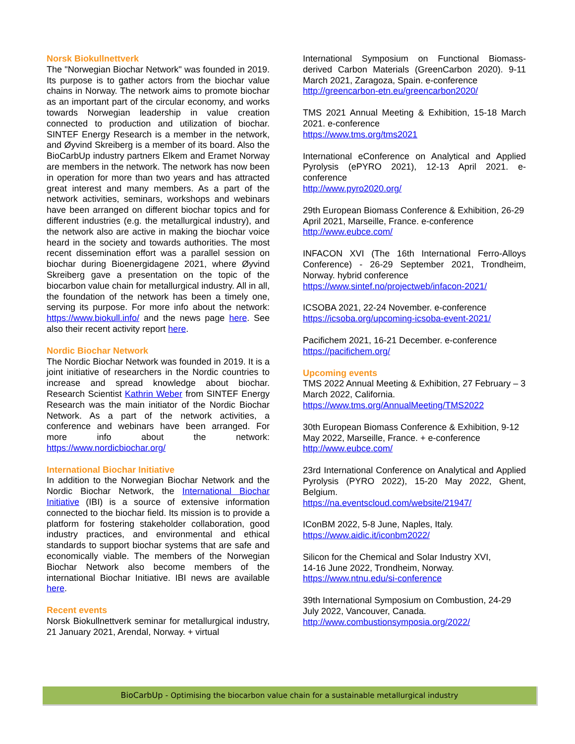Norsk Biokullnettverk
The "Norwegian Biochar Network" was founded in 2019. Its purpose is to gather actors from the biochar value chains in Norway. The network aims to promote biochar as an important part of the circular economy, and works towards Norwegian leadership in value creation connected to production and utilization of biochar. SINTEF Energy Research is a member in the network, and Øyvind Skreiberg is a member of its board. Also the BioCarbUp industry partners Elkem and Eramet Norway are members in the network. The network has now been in operation for more than two years and has attracted great interest and many members. As a part of the network activities, seminars, workshops and webinars have been arranged on different biochar topics and for different industries (e.g. the metallurgical industry), and the network also are active in making the biochar voice heard in the society and towards authorities. The most recent dissemination effort was a parallel session on biochar during Bioenergidagene 2021, where Øyvind Skreiberg gave a presentation on the topic of the biocarbon value chain for metallurgical industry. All in all, the foundation of the network has been a timely one, serving its purpose. For more info about the network: https://www.biokull.info/ and the news page here. See also their recent activity report here.
Nordic Biochar Network
The Nordic Biochar Network was founded in 2019. It is a joint initiative of researchers in the Nordic countries to increase and spread knowledge about biochar. Research Scientist Kathrin Weber from SINTEF Energy Research was the main initiator of the Nordic Biochar Network. As a part of the network activities, a conference and webinars have been arranged. For more info about the network: https://www.nordicbiochar.org/
International Biochar Initiative
In addition to the Norwegian Biochar Network and the Nordic Biochar Network, the International Biochar Initiative (IBI) is a source of extensive information connected to the biochar field. Its mission is to provide a platform for fostering stakeholder collaboration, good industry practices, and environmental and ethical standards to support biochar systems that are safe and economically viable. The members of the Norwegian Biochar Network also become members of the international Biochar Initiative. IBI news are available here.
Recent events
Norsk Biokullnettverk seminar for metallurgical industry, 21 January 2021, Arendal, Norway. + virtual
International Symposium on Functional Biomass-derived Carbon Materials (GreenCarbon 2020). 9-11 March 2021, Zaragoza, Spain. e-conference
http://greencarbon-etn.eu/greencarbon2020/
TMS 2021 Annual Meeting & Exhibition, 15-18 March 2021. e-conference
https://www.tms.org/tms2021
International eConference on Analytical and Applied Pyrolysis (ePYRO 2021), 12-13 April 2021. e-conference
http://www.pyro2020.org/
29th European Biomass Conference & Exhibition, 26-29 April 2021, Marseille, France. e-conference
http://www.eubce.com/
INFACON XVI (The 16th International Ferro-Alloys Conference) - 26-29 September 2021, Trondheim, Norway. hybrid conference
https://www.sintef.no/projectweb/infacon-2021/
ICSOBA 2021, 22-24 November. e-conference
https://icsoba.org/upcoming-icsoba-event-2021/
Pacifichem 2021, 16-21 December. e-conference
https://pacifichem.org/
Upcoming events
TMS 2022 Annual Meeting & Exhibition, 27 February – 3 March 2022, California.
https://www.tms.org/AnnualMeeting/TMS2022
30th European Biomass Conference & Exhibition, 9-12 May 2022, Marseille, France. + e-conference
http://www.eubce.com/
23rd International Conference on Analytical and Applied Pyrolysis (PYRO 2022), 15-20 May 2022, Ghent, Belgium.
https://na.eventscloud.com/website/21947/
IConBM 2022, 5-8 June, Naples, Italy.
https://www.aidic.it/iconbm2022/
Silicon for the Chemical and Solar Industry XVI,
14-16 June 2022, Trondheim, Norway.
https://www.ntnu.edu/si-conference
39th International Symposium on Combustion, 24-29 July 2022, Vancouver, Canada.
http://www.combustionsymposia.org/2022/
BioCarbUp - Optimising the biocarbon value chain for a sustainable metallurgical industry